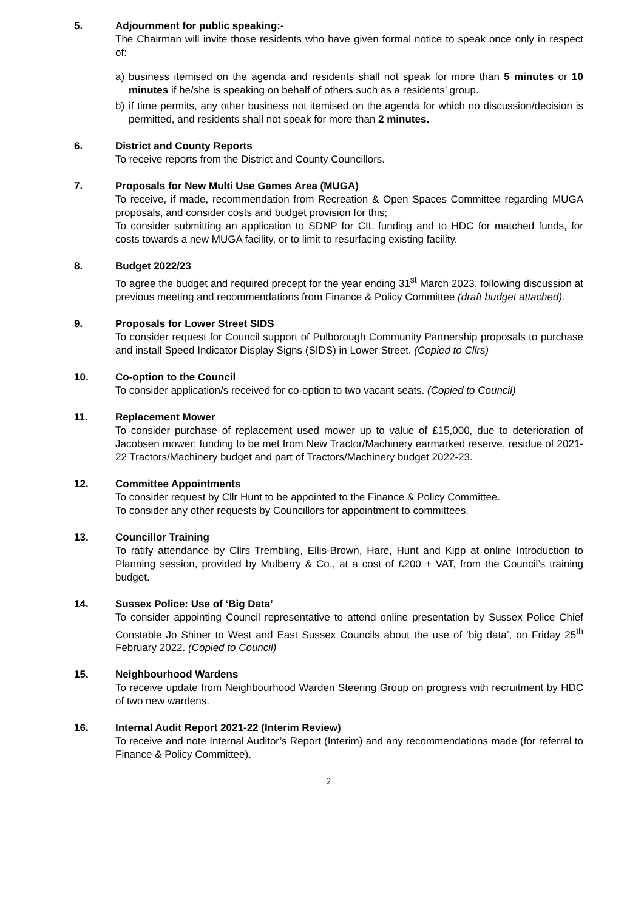5. Adjournment for public speaking:-
The Chairman will invite those residents who have given formal notice to speak once only in respect of:
a) business itemised on the agenda and residents shall not speak for more than 5 minutes or 10 minutes if he/she is speaking on behalf of others such as a residents’ group.
b) if time permits, any other business not itemised on the agenda for which no discussion/decision is permitted, and residents shall not speak for more than 2 minutes.
6. District and County Reports
To receive reports from the District and County Councillors.
7. Proposals for New Multi Use Games Area (MUGA)
To receive, if made, recommendation from Recreation & Open Spaces Committee regarding MUGA proposals, and consider costs and budget provision for this;
To consider submitting an application to SDNP for CIL funding and to HDC for matched funds, for costs towards a new MUGA facility, or to limit to resurfacing existing facility.
8. Budget 2022/23
To agree the budget and required precept for the year ending 31<sup>st</sup> March 2023, following discussion at previous meeting and recommendations from Finance & Policy Committee (draft budget attached).
9. Proposals for Lower Street SIDS
To consider request for Council support of Pulborough Community Partnership proposals to purchase and install Speed Indicator Display Signs (SIDS) in Lower Street. (Copied to Cllrs)
10. Co-option to the Council
To consider application/s received for co-option to two vacant seats. (Copied to Council)
11. Replacement Mower
To consider purchase of replacement used mower up to value of £15,000, due to deterioration of Jacobsen mower; funding to be met from New Tractor/Machinery earmarked reserve, residue of 2021-22 Tractors/Machinery budget and part of Tractors/Machinery budget 2022-23.
12. Committee Appointments
To consider request by Cllr Hunt to be appointed to the Finance & Policy Committee.
To consider any other requests by Councillors for appointment to committees.
13. Councillor Training
To ratify attendance by Cllrs Trembling, Ellis-Brown, Hare, Hunt and Kipp at online Introduction to Planning session, provided by Mulberry & Co., at a cost of £200 + VAT, from the Council’s training budget.
14. Sussex Police: Use of ‘Big Data’
To consider appointing Council representative to attend online presentation by Sussex Police Chief Constable Jo Shiner to West and East Sussex Councils about the use of ‘big data’, on Friday 25<sup>th</sup> February 2022. (Copied to Council)
15. Neighbourhood Wardens
To receive update from Neighbourhood Warden Steering Group on progress with recruitment by HDC of two new wardens.
16. Internal Audit Report 2021-22 (Interim Review)
To receive and note Internal Auditor’s Report (Interim) and any recommendations made (for referral to Finance & Policy Committee).
2